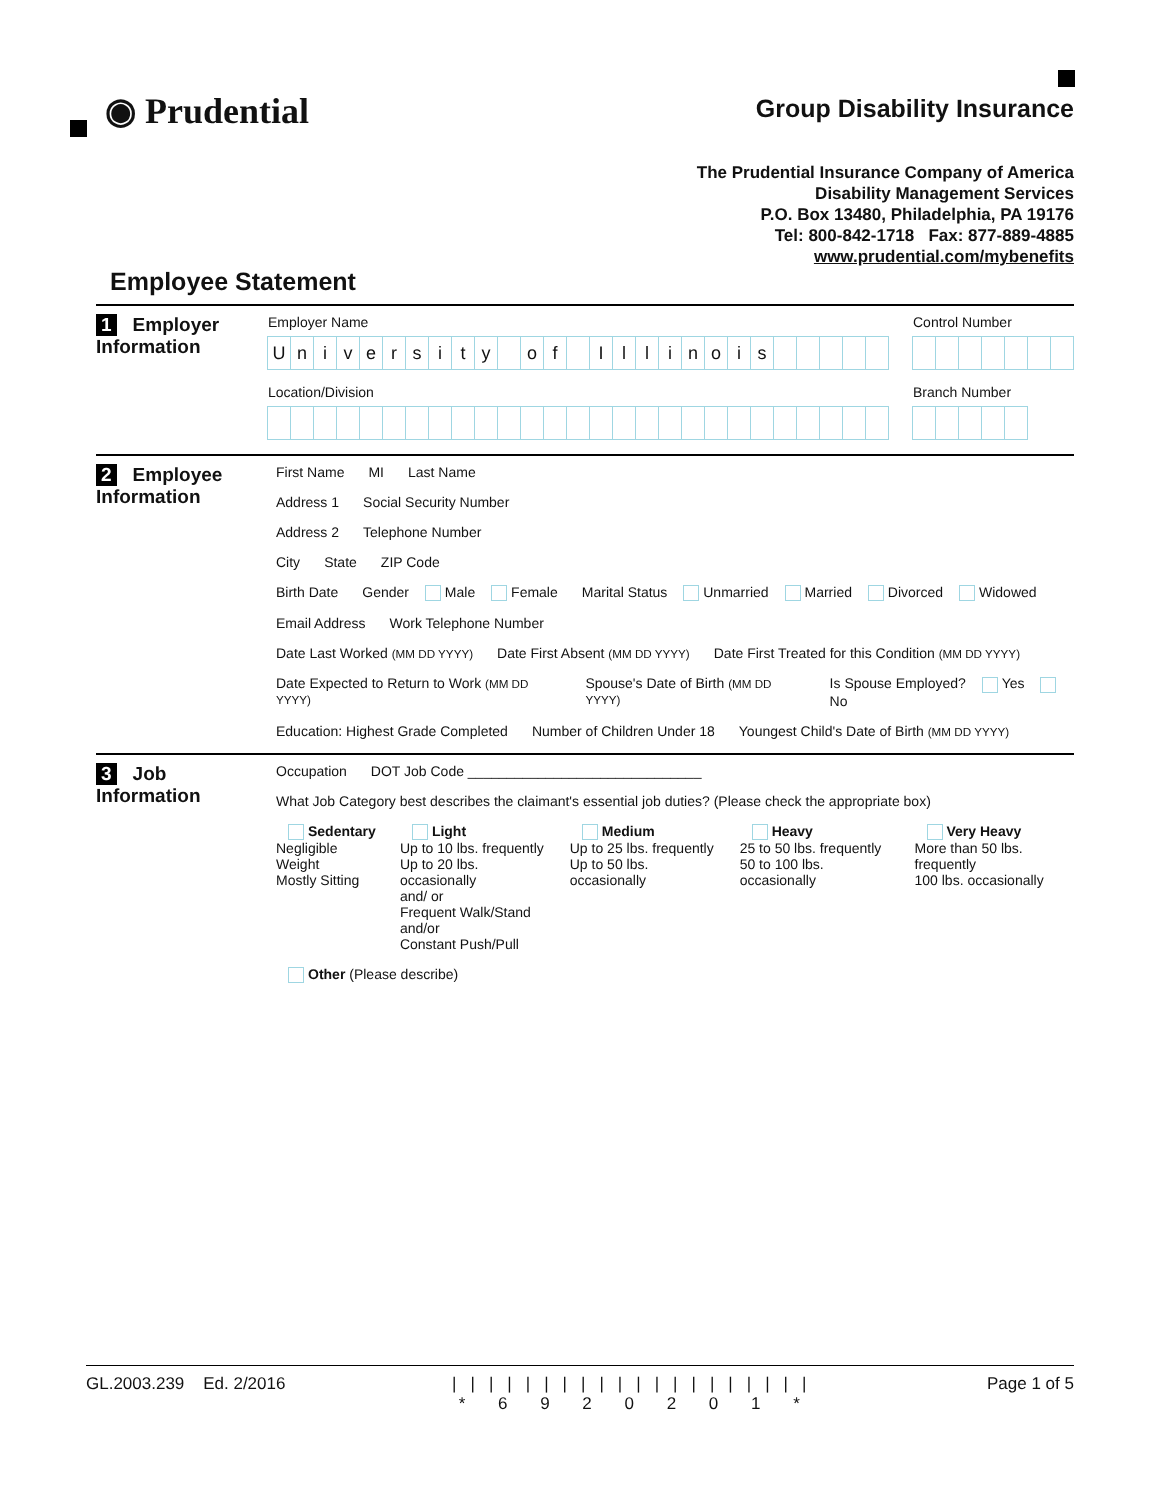◉ Prudential
Group Disability Insurance
The Prudential Insurance Company of America
Disability Management Services
P.O. Box 13480, Philadelphia, PA 19176
Tel: 800-842-1718 Fax: 877-889-4885
www.prudential.com/mybenefits
Employee Statement
1 Employer
Information
Employer Name
University of Illinois
Control Number
Location/Division Branch Number
2 Employee
Information
First Name MI Last Name
Address 1 Social Security Number
Address 2 Telephone Number
City State ZIP Code
Birth Date Gender Male Female Marital Status Unmarried Married Divorced Widowed
Email Address Work Telephone Number
Date Last Worked (MM DD YYYY)
Date First Absent (MM DD YYYY)
Date First Treated for this Condition (MM DD YYYY)
Date Expected to Return to Work (MM DD YYYY)
Spouse's Date of Birth (MM DD YYYY)
Is Spouse Employed? Yes No
Education: Highest Grade Completed
Number of Children Under 18 Youngest Child's Date of Birth (MM DD YYYY)
3 Job
Information
Occupation DOT Job Code ______________________________
What Job Category best describes the claimant's essential job duties? (Please check the appropriate box)
Sedentary
Negligible Weight
Mostly Sitting
Light
Up to 10 lbs. frequently
Up to 20 lbs. occasionally
and/ or
Frequent Walk/Stand
and/or
Constant Push/Pull
Medium
Up to 25 lbs. frequently
Up to 50 lbs. occasionally
Heavy
25 to 50 lbs. frequently
50 to 100 lbs. occasionally
Very Heavy
More than 50 lbs. frequently
100 lbs. occasionally
Other (Please describe)
GL.2003.239 Ed. 2/2016 ||||||||||||||||||||
* 6 9 2 0 2 0 1 *
Page 1 of 5